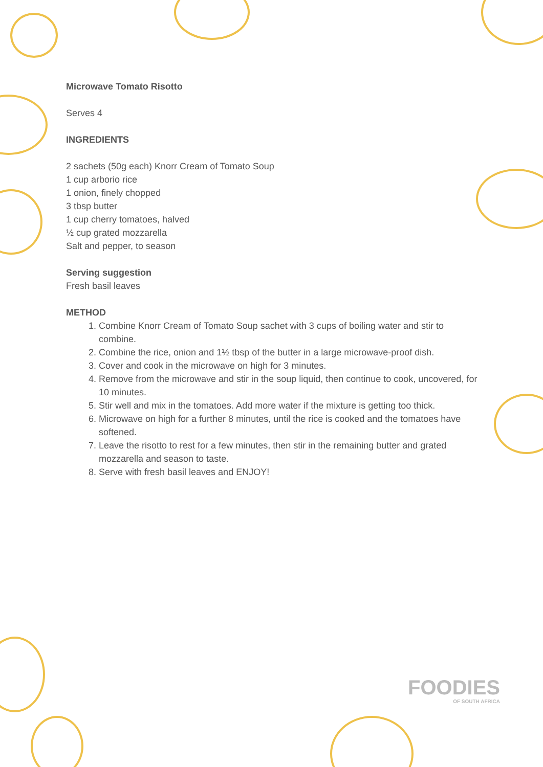Microwave Tomato Risotto
Serves 4
INGREDIENTS
2 sachets (50g each) Knorr Cream of Tomato Soup
1 cup arborio rice
1 onion, finely chopped
3 tbsp butter
1 cup cherry tomatoes, halved
½ cup grated mozzarella
Salt and pepper, to season
Serving suggestion
Fresh basil leaves
METHOD
1. Combine Knorr Cream of Tomato Soup sachet with 3 cups of boiling water and stir to combine.
2. Combine the rice, onion and 1½ tbsp of the butter in a large microwave-proof dish.
3. Cover and cook in the microwave on high for 3 minutes.
4. Remove from the microwave and stir in the soup liquid, then continue to cook, uncovered, for 10 minutes.
5. Stir well and mix in the tomatoes. Add more water if the mixture is getting too thick.
6. Microwave on high for a further 8 minutes, until the rice is cooked and the tomatoes have softened.
7. Leave the risotto to rest for a few minutes, then stir in the remaining butter and grated mozzarella and season to taste.
8. Serve with fresh basil leaves and ENJOY!
FOODIES
OF SOUTH AFRICA